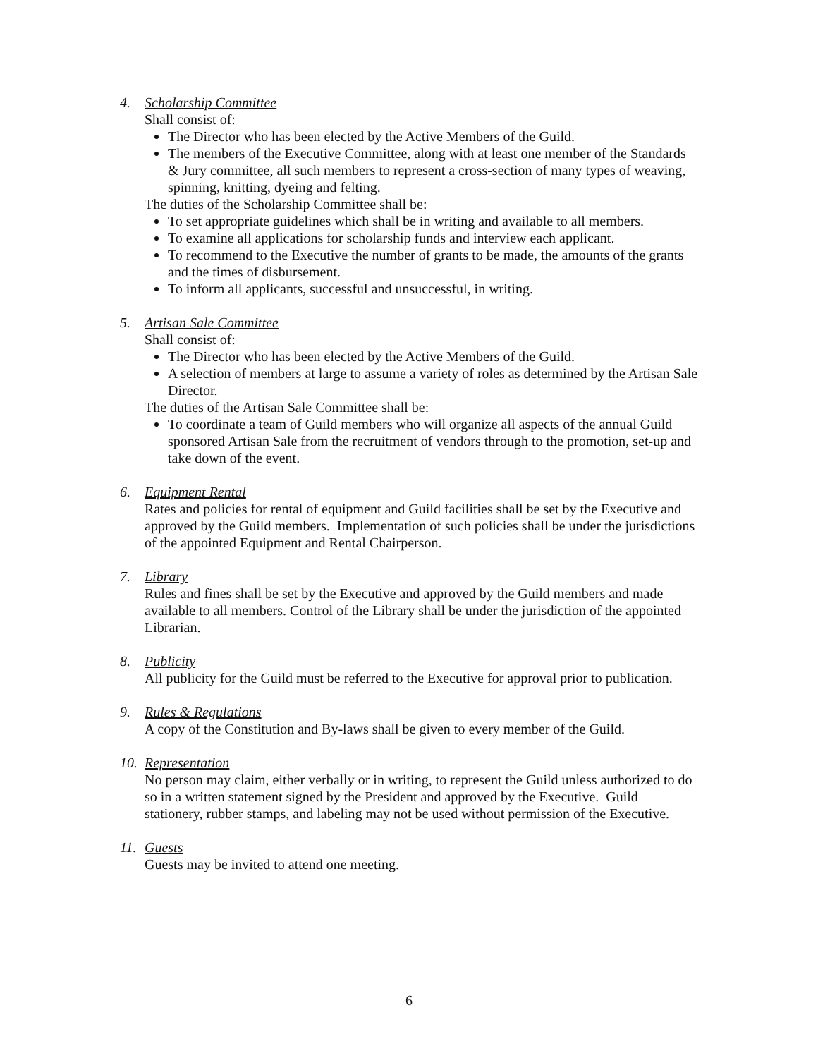4. Scholarship Committee
Shall consist of:
The Director who has been elected by the Active Members of the Guild.
The members of the Executive Committee, along with at least one member of the Standards & Jury committee, all such members to represent a cross-section of many types of weaving, spinning, knitting, dyeing and felting.
The duties of the Scholarship Committee shall be:
To set appropriate guidelines which shall be in writing and available to all members.
To examine all applications for scholarship funds and interview each applicant.
To recommend to the Executive the number of grants to be made, the amounts of the grants and the times of disbursement.
To inform all applicants, successful and unsuccessful, in writing.
5. Artisan Sale Committee
Shall consist of:
The Director who has been elected by the Active Members of the Guild.
A selection of members at large to assume a variety of roles as determined by the Artisan Sale Director.
The duties of the Artisan Sale Committee shall be:
To coordinate a team of Guild members who will organize all aspects of the annual Guild sponsored Artisan Sale from the recruitment of vendors through to the promotion, set-up and take down of the event.
6. Equipment Rental
Rates and policies for rental of equipment and Guild facilities shall be set by the Executive and approved by the Guild members. Implementation of such policies shall be under the jurisdictions of the appointed Equipment and Rental Chairperson.
7. Library
Rules and fines shall be set by the Executive and approved by the Guild members and made available to all members. Control of the Library shall be under the jurisdiction of the appointed Librarian.
8. Publicity
All publicity for the Guild must be referred to the Executive for approval prior to publication.
9. Rules & Regulations
A copy of the Constitution and By-laws shall be given to every member of the Guild.
10. Representation
No person may claim, either verbally or in writing, to represent the Guild unless authorized to do so in a written statement signed by the President and approved by the Executive. Guild stationery, rubber stamps, and labeling may not be used without permission of the Executive.
11. Guests
Guests may be invited to attend one meeting.
6